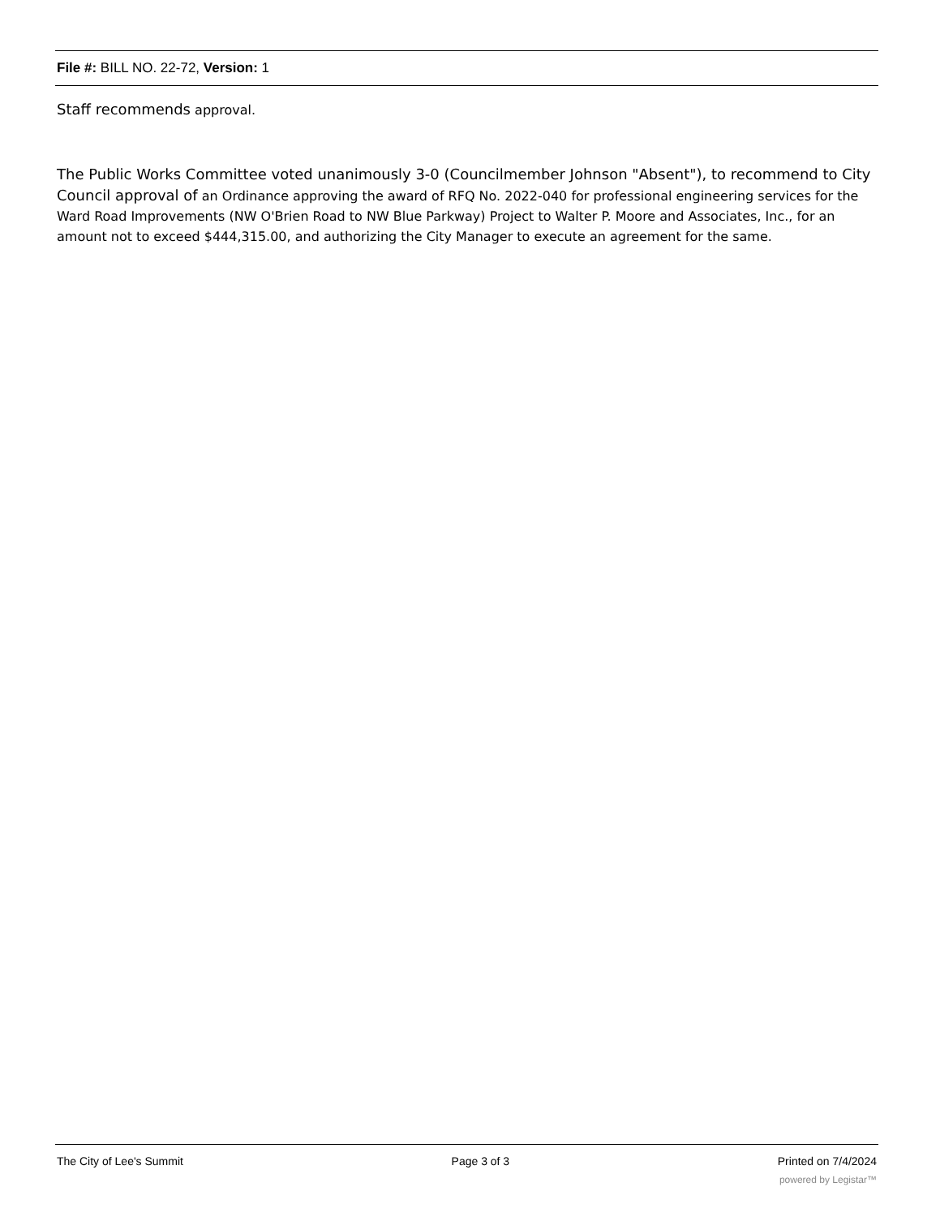File #: BILL NO. 22-72, Version: 1
Staff recommends approval.
The Public Works Committee voted unanimously 3-0 (Councilmember Johnson "Absent"), to recommend to City Council approval of an Ordinance approving the award of RFQ No. 2022-040 for professional engineering services for the Ward Road Improvements (NW O'Brien Road to NW Blue Parkway) Project to Walter P. Moore and Associates, Inc., for an amount not to exceed $444,315.00, and authorizing the City Manager to execute an agreement for the same.
The City of Lee's Summit Page 3 of 3 Printed on 7/4/2024
powered by Legistar™